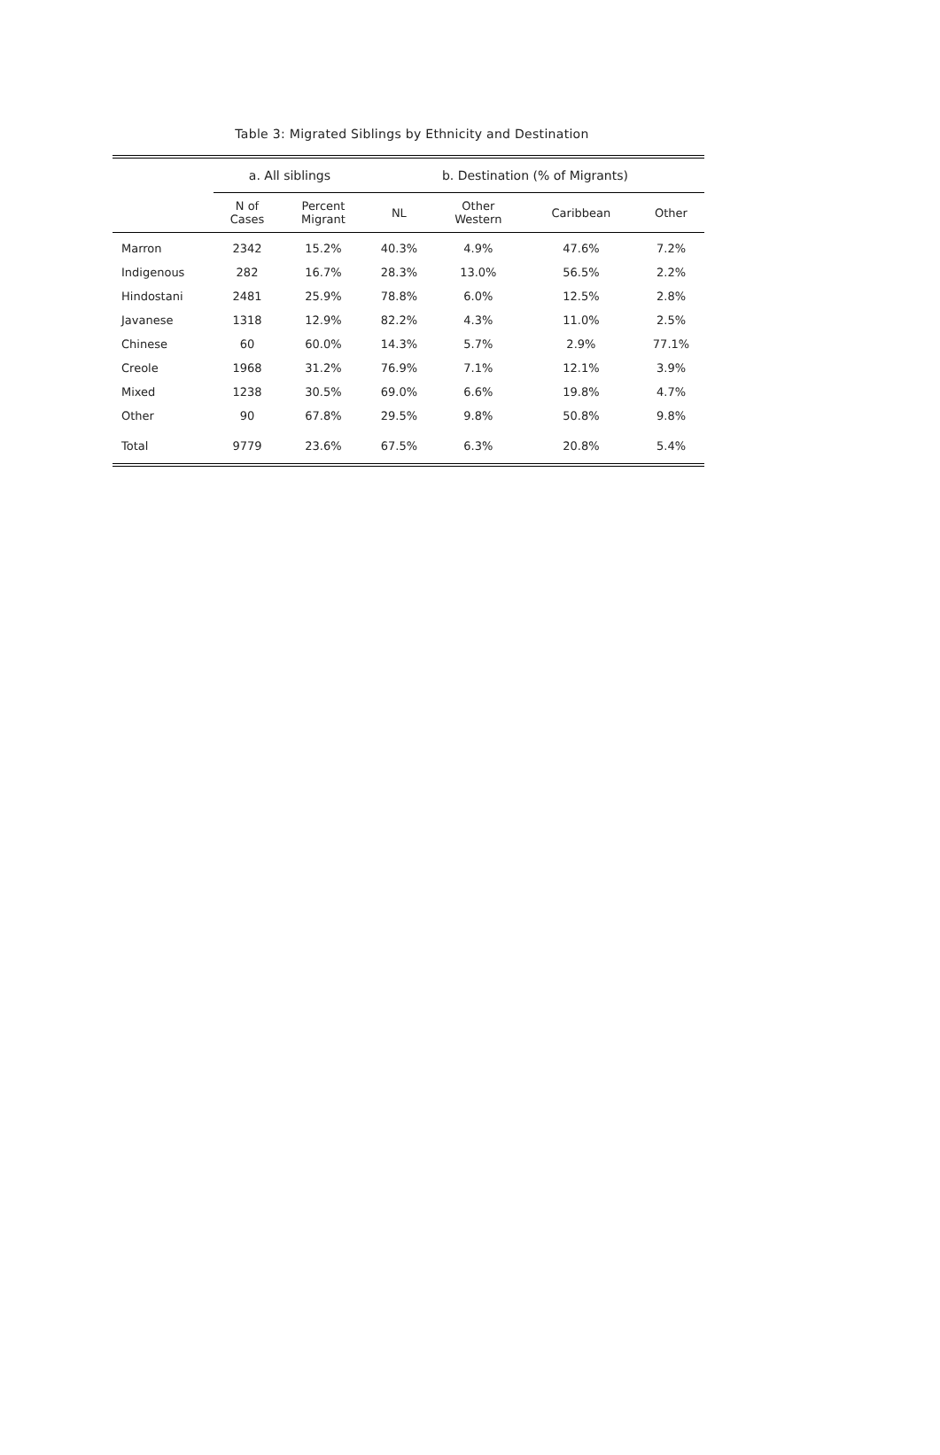Table 3: Migrated Siblings by Ethnicity and Destination
| | a. All siblings | | b. Destination (% of Migrants) | | | |
| --- | --- | --- | --- | --- | --- | --- |
| | N of Cases | Percent Migrant | NL | Other Western | Caribbean | Other |
| Marron | 2342 | 15.2% | 40.3% | 4.9% | 47.6% | 7.2% |
| Indigenous | 282 | 16.7% | 28.3% | 13.0% | 56.5% | 2.2% |
| Hindostani | 2481 | 25.9% | 78.8% | 6.0% | 12.5% | 2.8% |
| Javanese | 1318 | 12.9% | 82.2% | 4.3% | 11.0% | 2.5% |
| Chinese | 60 | 60.0% | 14.3% | 5.7% | 2.9% | 77.1% |
| Creole | 1968 | 31.2% | 76.9% | 7.1% | 12.1% | 3.9% |
| Mixed | 1238 | 30.5% | 69.0% | 6.6% | 19.8% | 4.7% |
| Other | 90 | 67.8% | 29.5% | 9.8% | 50.8% | 9.8% |
| Total | 9779 | 23.6% | 67.5% | 6.3% | 20.8% | 5.4% |